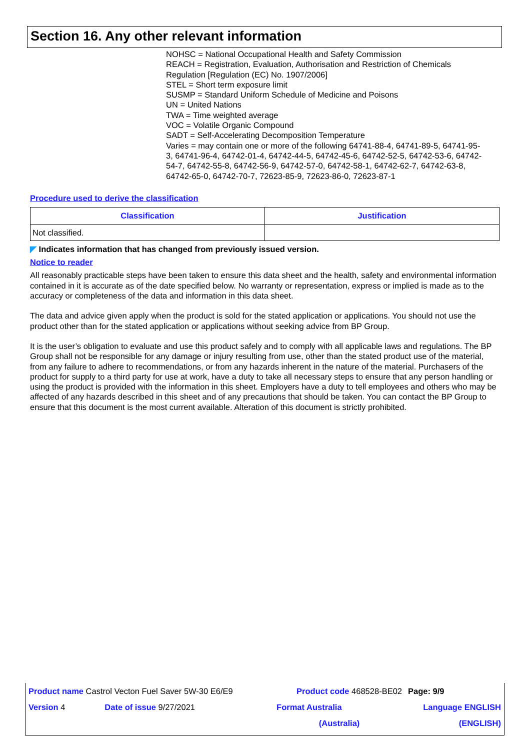Section 16. Any other relevant information
NOHSC = National Occupational Health and Safety Commission
REACH = Registration, Evaluation, Authorisation and Restriction of Chemicals Regulation [Regulation (EC) No. 1907/2006]
STEL = Short term exposure limit
SUSMP = Standard Uniform Schedule of Medicine and Poisons
UN = United Nations
TWA = Time weighted average
VOC = Volatile Organic Compound
SADT = Self-Accelerating Decomposition Temperature
Varies = may contain one or more of the following 64741-88-4, 64741-89-5, 64741-95-3, 64741-96-4, 64742-01-4, 64742-44-5, 64742-45-6, 64742-52-5, 64742-53-6, 64742-54-7, 64742-55-8, 64742-56-9, 64742-57-0, 64742-58-1, 64742-62-7, 64742-63-8, 64742-65-0, 64742-70-7, 72623-85-9, 72623-86-0, 72623-87-1
Procedure used to derive the classification
| Classification | Justification |
| --- | --- |
| Not classified. | |
◤ Indicates information that has changed from previously issued version.
Notice to reader
All reasonably practicable steps have been taken to ensure this data sheet and the health, safety and environmental information contained in it is accurate as of the date specified below. No warranty or representation, express or implied is made as to the accuracy or completeness of the data and information in this data sheet.
The data and advice given apply when the product is sold for the stated application or applications. You should not use the product other than for the stated application or applications without seeking advice from BP Group.
It is the user’s obligation to evaluate and use this product safely and to comply with all applicable laws and regulations. The BP Group shall not be responsible for any damage or injury resulting from use, other than the stated product use of the material, from any failure to adhere to recommendations, or from any hazards inherent in the nature of the material. Purchasers of the product for supply to a third party for use at work, have a duty to take all necessary steps to ensure that any person handling or using the product is provided with the information in this sheet. Employers have a duty to tell employees and others who may be affected of any hazards described in this sheet and of any precautions that should be taken. You can contact the BP Group to ensure that this document is the most current available. Alteration of this document is strictly prohibited.
| Product name Castrol Vecton Fuel Saver 5W-30 E6/E9 | | Product code 468528-BE02 | | Page: 9/9 |
| Version 4 | Date of issue 9/27/2021 | Format Australia | Language ENGLISH | |
| | | (Australia) | (ENGLISH) | |